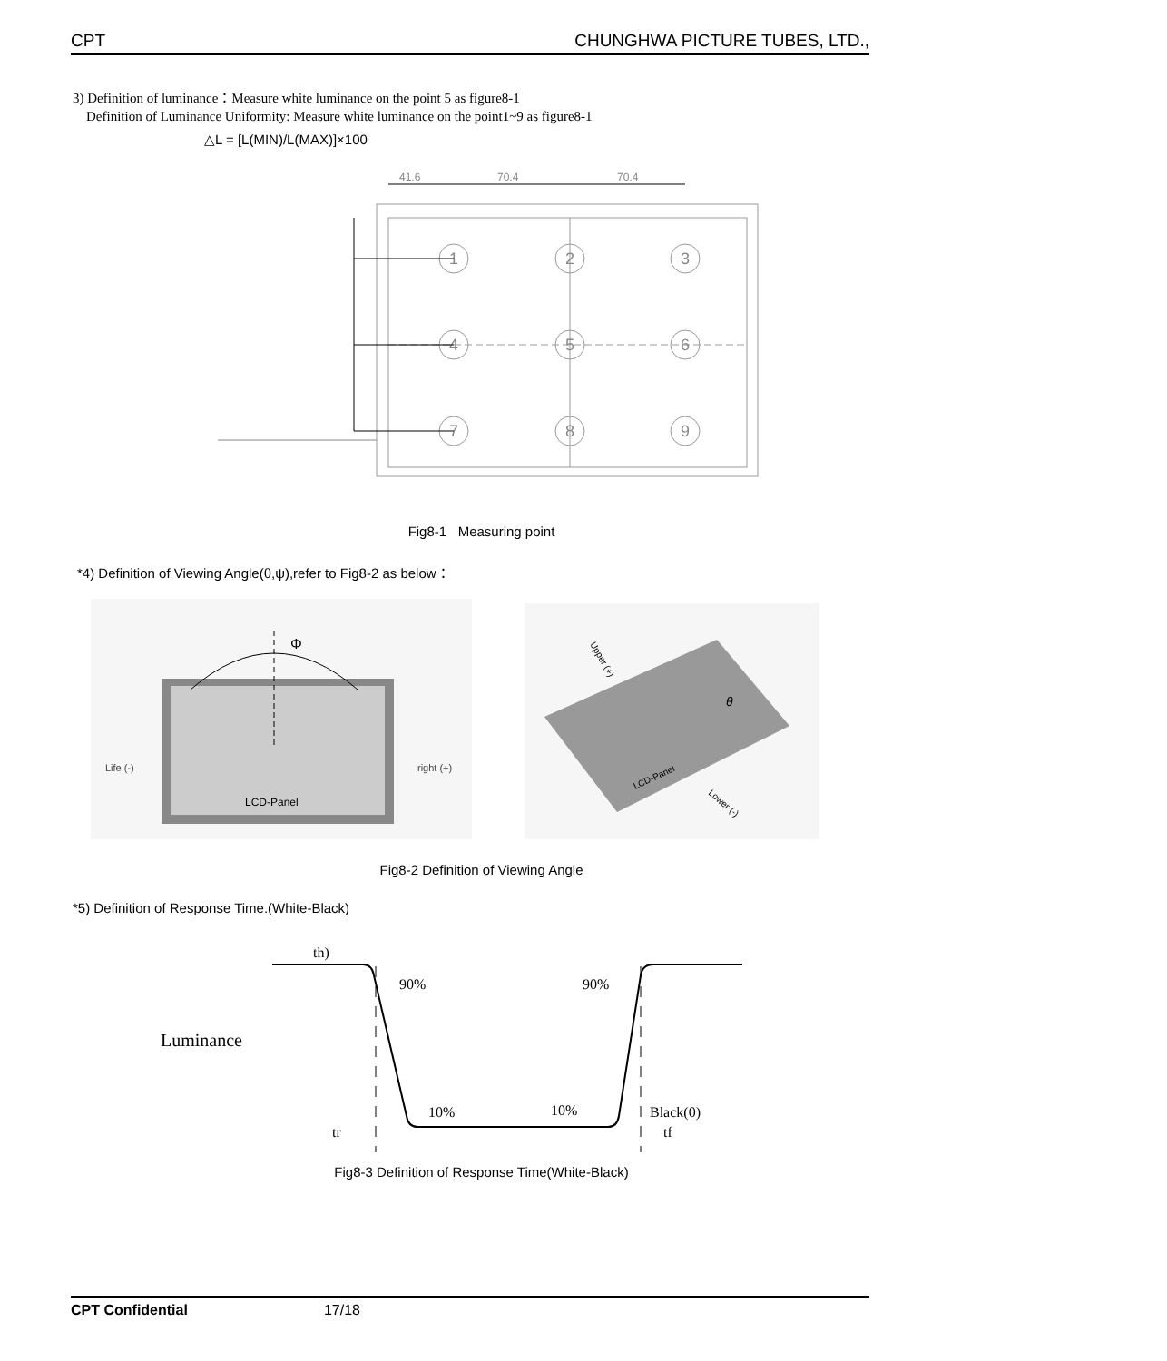CPT CHUNGHWA PICTURE TUBES, LTD.,
3) Definition of luminance：Measure white luminance on the point 5 as figure8-1
Definition of Luminance Uniformity: Measure white luminance on the point1~9 as figure8-1
△L = [L(MIN)/L(MAX)]×100
1
2
3
4
5
6
7
8
9
41.6
70.4
70.4
Fig8-1 Measuring point
*4) Definition of Viewing Angle(θ,ψ),refer to Fig8-2 as below：
Φ
Life (-)
right (+)
LCD-Panel
θ
LCD-Panel
Upper (+)
Lower (-)
Fig8-2 Definition of Viewing Angle
*5) Definition of Response Time.(White-Black)
th)
90%
90%
Luminance
10%
10%
Black(0)
tr
tf
Fig8-3 Definition of Response Time(White-Black)
CPT Confidential 17/18